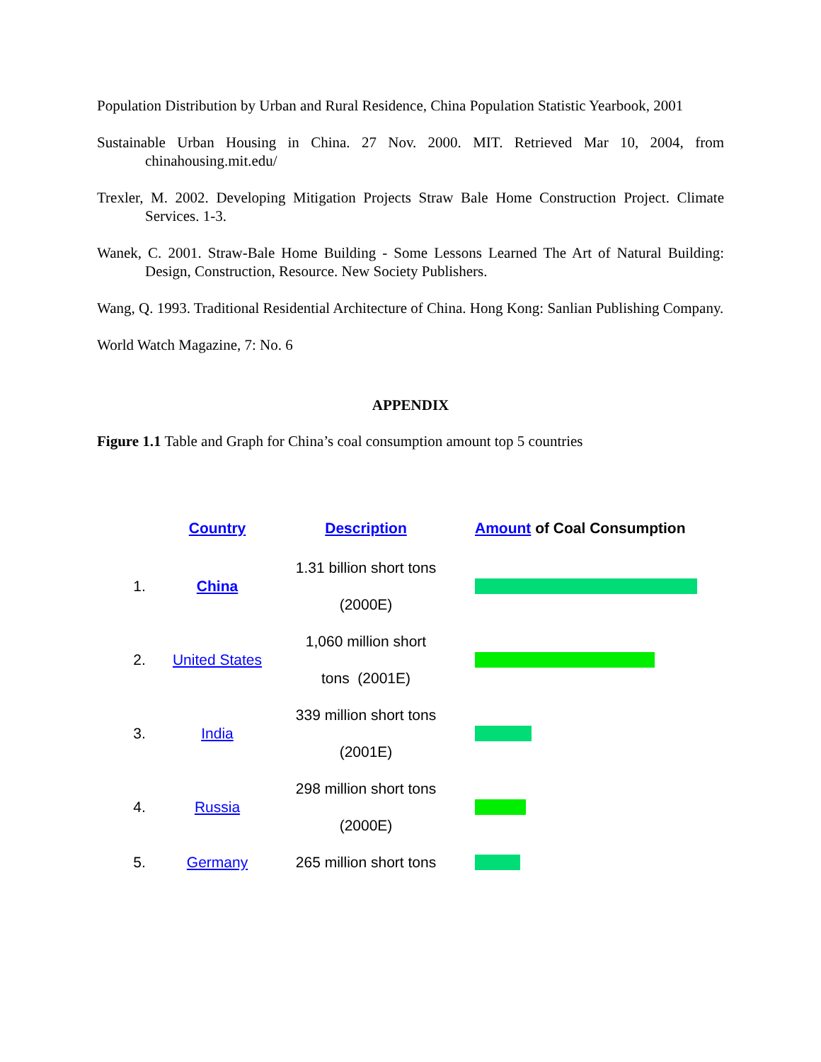Population Distribution by Urban and Rural Residence, China Population Statistic Yearbook, 2001
Sustainable Urban Housing in China. 27 Nov. 2000. MIT. Retrieved Mar 10, 2004, from chinahousing.mit.edu/
Trexler, M. 2002. Developing Mitigation Projects Straw Bale Home Construction Project. Climate Services. 1-3.
Wanek, C. 2001. Straw-Bale Home Building - Some Lessons Learned The Art of Natural Building: Design, Construction, Resource. New Society Publishers.
Wang, Q. 1993. Traditional Residential Architecture of China. Hong Kong: Sanlian Publishing Company.
World Watch Magazine, 7: No. 6
APPENDIX
Figure 1.1 Table and Graph for China’s coal consumption amount top 5 countries
| | Country | Description | Amount of Coal Consumption |
| --- | --- | --- | --- |
| 1. | China | 1.31 billion short tons (2000E) | |
| 2. | United States | 1,060 million short tons (2001E) | |
| 3. | India | 339 million short tons (2001E) | |
| 4. | Russia | 298 million short tons (2000E) | |
| 5. | Germany | 265 million short tons | |